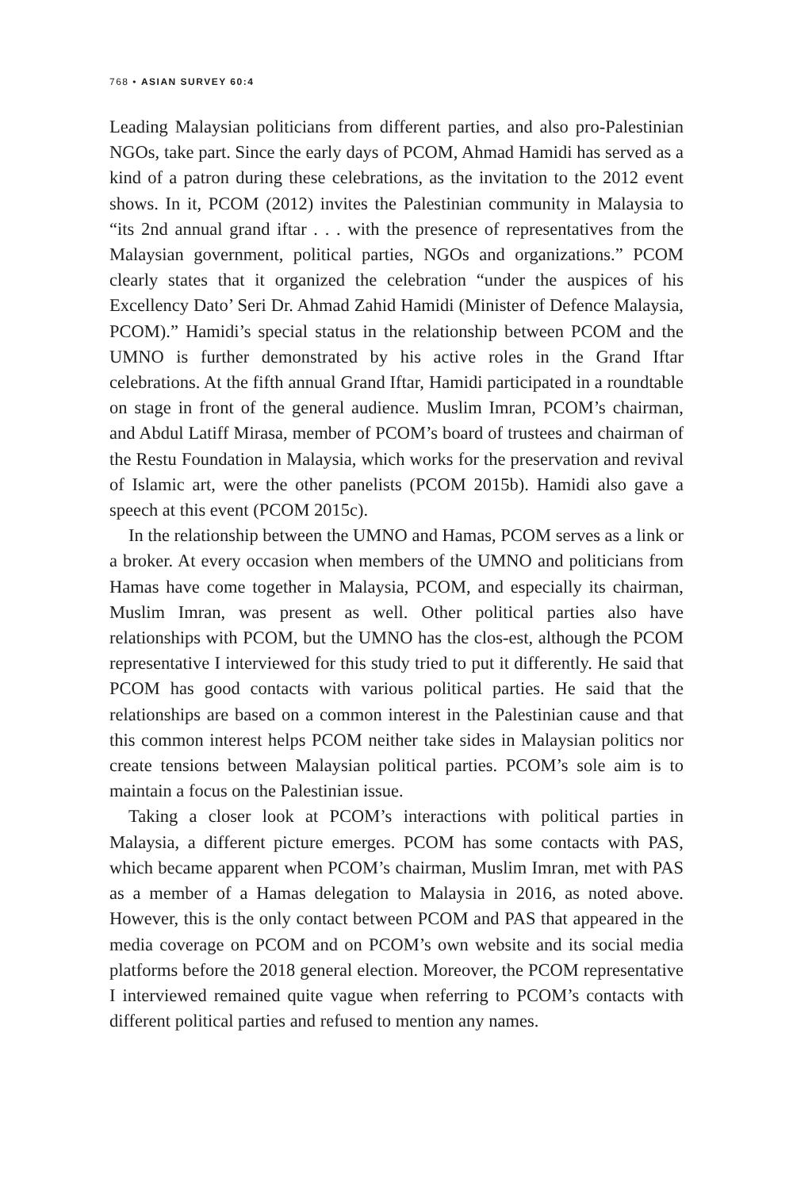768 • ASIAN SURVEY 60:4
Leading Malaysian politicians from different parties, and also pro-Palestinian NGOs, take part. Since the early days of PCOM, Ahmad Hamidi has served as a kind of a patron during these celebrations, as the invitation to the 2012 event shows. In it, PCOM (2012) invites the Palestinian community in Malaysia to “its 2nd annual grand iftar . . . with the presence of representatives from the Malaysian government, political parties, NGOs and organizations.” PCOM clearly states that it organized the celebration “under the auspices of his Excellency Dato’ Seri Dr. Ahmad Zahid Hamidi (Minister of Defence Malaysia, PCOM).” Hamidi’s special status in the relationship between PCOM and the UMNO is further demonstrated by his active roles in the Grand Iftar celebrations. At the fifth annual Grand Iftar, Hamidi participated in a roundtable on stage in front of the general audience. Muslim Imran, PCOM’s chairman, and Abdul Latiff Mirasa, member of PCOM’s board of trustees and chairman of the Restu Foundation in Malaysia, which works for the preservation and revival of Islamic art, were the other panelists (PCOM 2015b). Hamidi also gave a speech at this event (PCOM 2015c).
In the relationship between the UMNO and Hamas, PCOM serves as a link or a broker. At every occasion when members of the UMNO and politicians from Hamas have come together in Malaysia, PCOM, and especially its chairman, Muslim Imran, was present as well. Other political parties also have relationships with PCOM, but the UMNO has the clos-est, although the PCOM representative I interviewed for this study tried to put it differently. He said that PCOM has good contacts with various political parties. He said that the relationships are based on a common interest in the Palestinian cause and that this common interest helps PCOM neither take sides in Malaysian politics nor create tensions between Malaysian political parties. PCOM’s sole aim is to maintain a focus on the Palestinian issue.
Taking a closer look at PCOM’s interactions with political parties in Malaysia, a different picture emerges. PCOM has some contacts with PAS, which became apparent when PCOM’s chairman, Muslim Imran, met with PAS as a member of a Hamas delegation to Malaysia in 2016, as noted above. However, this is the only contact between PCOM and PAS that appeared in the media coverage on PCOM and on PCOM’s own website and its social media platforms before the 2018 general election. Moreover, the PCOM representative I interviewed remained quite vague when referring to PCOM’s contacts with different political parties and refused to mention any names.